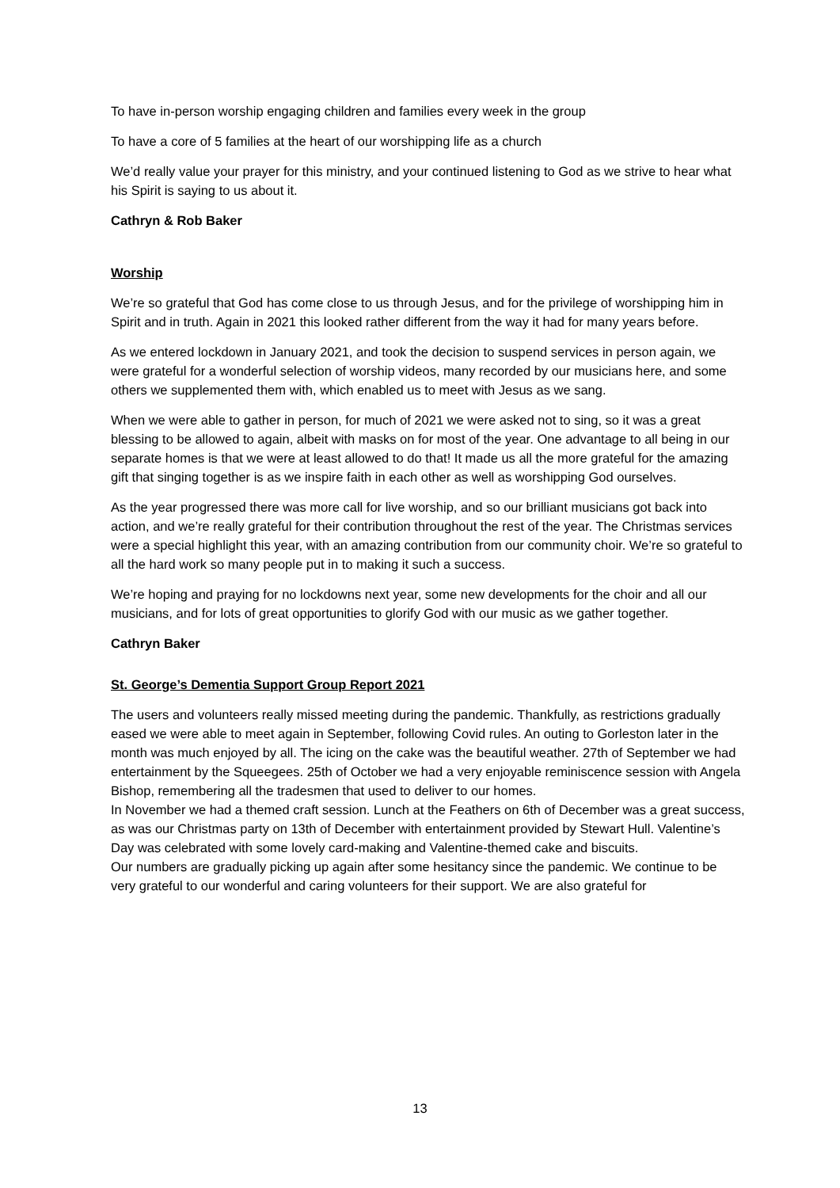To have in-person worship engaging children and families every week in the group
To have a core of 5 families at the heart of our worshipping life as a church
We’d really value your prayer for this ministry, and your continued listening to God as we strive to hear what his Spirit is saying to us about it.
Cathryn & Rob Baker
Worship
We’re so grateful that God has come close to us through Jesus, and for the privilege of worshipping him in Spirit and in truth. Again in 2021 this looked rather different from the way it had for many years before.
As we entered lockdown in January 2021, and took the decision to suspend services in person again, we were grateful for a wonderful selection of worship videos, many recorded by our musicians here, and some others we supplemented them with, which enabled us to meet with Jesus as we sang.
When we were able to gather in person, for much of 2021 we were asked not to sing, so it was a great blessing to be allowed to again, albeit with masks on for most of the year. One advantage to all being in our separate homes is that we were at least allowed to do that! It made us all the more grateful for the amazing gift that singing together is as we inspire faith in each other as well as worshipping God ourselves.
As the year progressed there was more call for live worship, and so our brilliant musicians got back into action, and we’re really grateful for their contribution throughout the rest of the year. The Christmas services were a special highlight this year, with an amazing contribution from our community choir. We’re so grateful to all the hard work so many people put in to making it such a success.
We’re hoping and praying for no lockdowns next year, some new developments for the choir and all our musicians, and for lots of great opportunities to glorify God with our music as we gather together.
Cathryn Baker
St. George’s Dementia Support Group Report 2021
The users and volunteers really missed meeting during the pandemic. Thankfully, as restrictions gradually eased we were able to meet again in September, following Covid rules. An outing to Gorleston later in the month was much enjoyed by all. The icing on the cake was the beautiful weather. 27th of September we had entertainment by the Squeegees. 25th of October we had a very enjoyable reminiscence session with Angela Bishop, remembering all the tradesmen that used to deliver to our homes.
In November we had a themed craft session. Lunch at the Feathers on 6th of December was a great success, as was our Christmas party on 13th of December with entertainment provided by Stewart Hull. Valentine’s Day was celebrated with some lovely card-making and Valentine-themed cake and biscuits.
Our numbers are gradually picking up again after some hesitancy since the pandemic. We continue to be very grateful to our wonderful and caring volunteers for their support. We are also grateful for
13